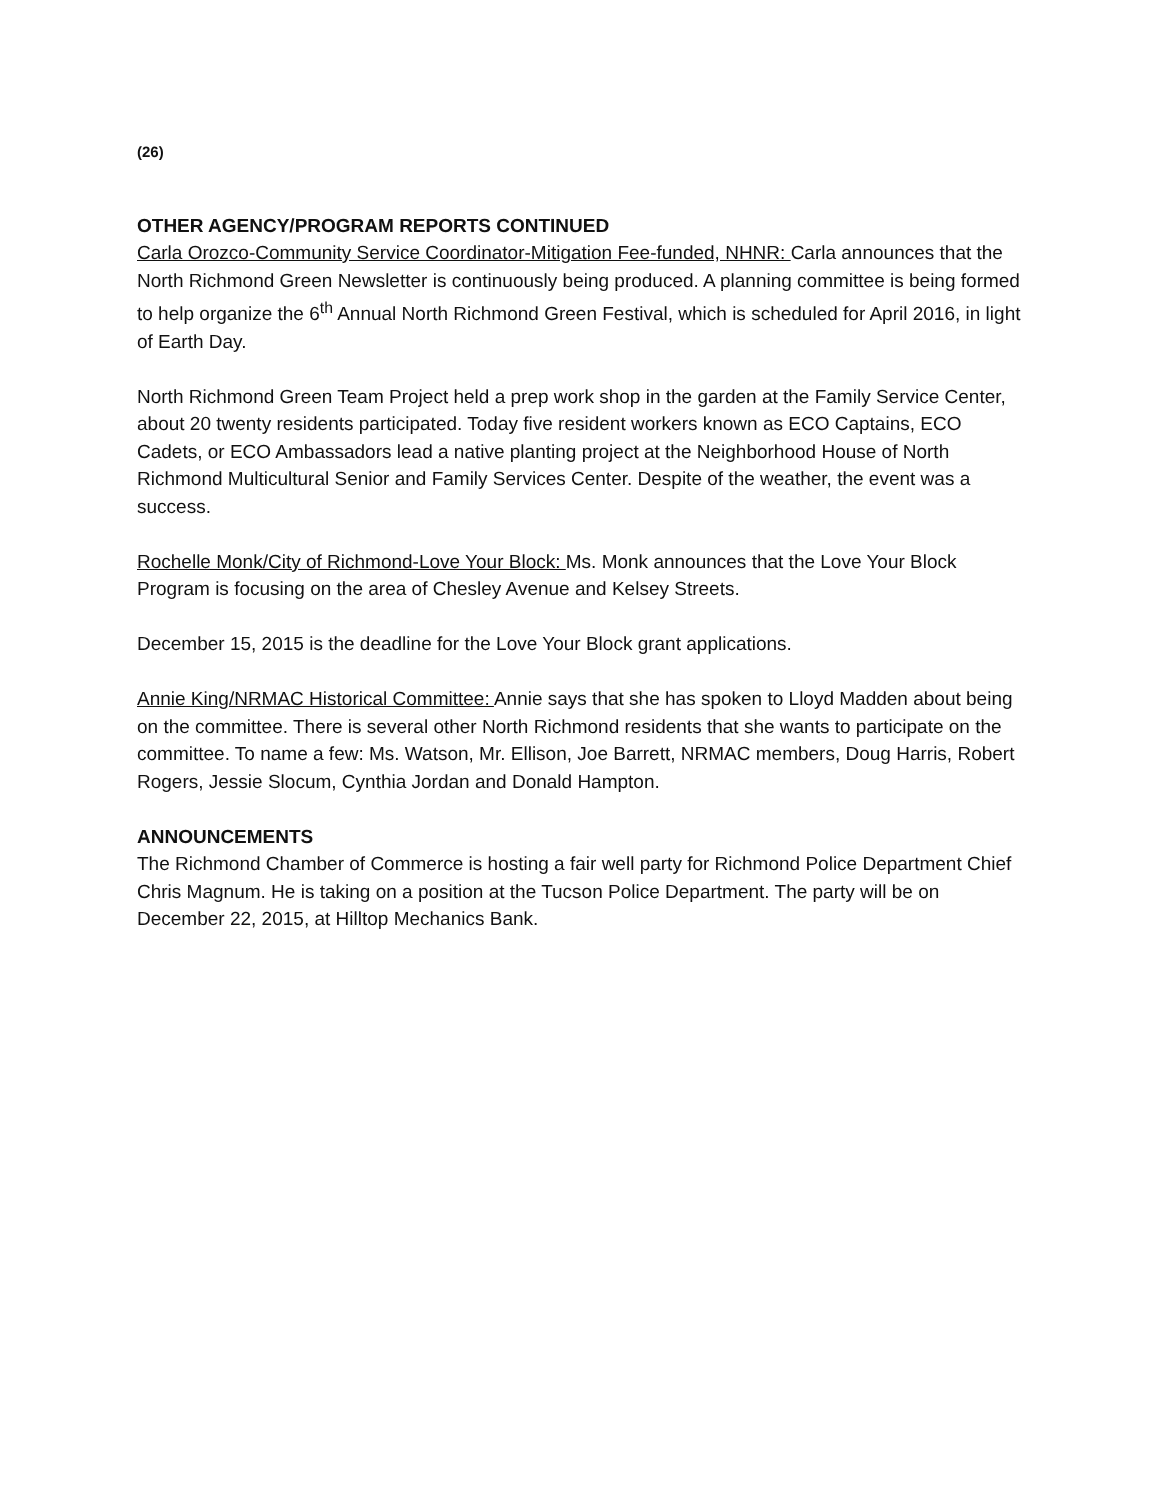(26)
OTHER AGENCY/PROGRAM REPORTS CONTINUED
Carla Orozco-Community Service Coordinator-Mitigation Fee-funded, NHNR: Carla announces that the North Richmond Green Newsletter is continuously being produced. A planning committee is being formed to help organize the 6<sup>th</sup> Annual North Richmond Green Festival, which is scheduled for April 2016, in light of Earth Day.
North Richmond Green Team Project held a prep work shop in the garden at the Family Service Center, about 20 twenty residents participated. Today five resident workers known as ECO Captains, ECO Cadets, or ECO Ambassadors lead a native planting project at the Neighborhood House of North Richmond Multicultural Senior and Family Services Center. Despite of the weather, the event was a success.
Rochelle Monk/City of Richmond-Love Your Block: Ms. Monk announces that the Love Your Block Program is focusing on the area of Chesley Avenue and Kelsey Streets.
December 15, 2015 is the deadline for the Love Your Block grant applications.
Annie King/NRMAC Historical Committee: Annie says that she has spoken to Lloyd Madden about being on the committee. There is several other North Richmond residents that she wants to participate on the committee. To name a few: Ms. Watson, Mr. Ellison, Joe Barrett, NRMAC members, Doug Harris, Robert Rogers, Jessie Slocum, Cynthia Jordan and Donald Hampton.
ANNOUNCEMENTS
The Richmond Chamber of Commerce is hosting a fair well party for Richmond Police Department Chief Chris Magnum. He is taking on a position at the Tucson Police Department. The party will be on December 22, 2015, at Hilltop Mechanics Bank.